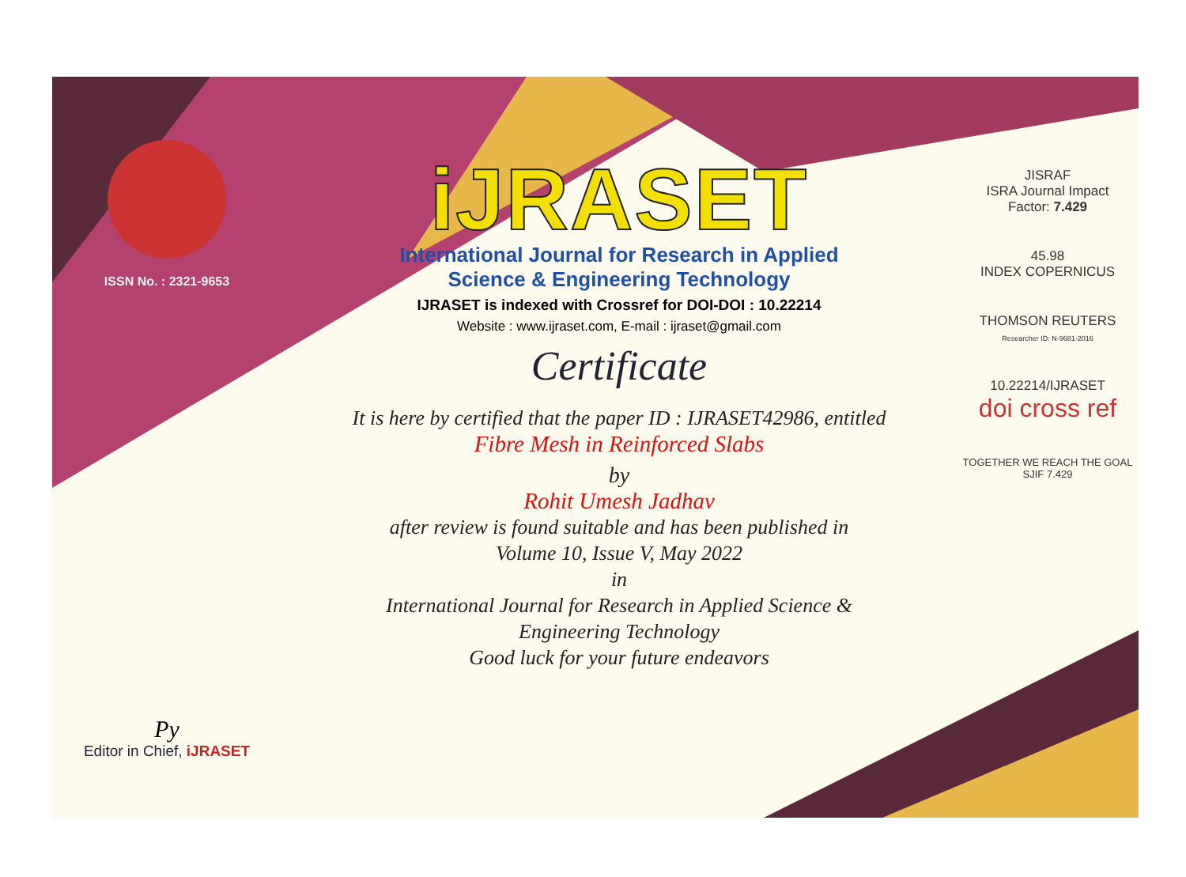ISSN No. : 2321-9653
Py
Editor in Chief, iJRASET
iJRASET
International Journal for Research in Applied
Science & Engineering Technology
IJRASET is indexed with Crossref for DOI-DOI : 10.22214
Website : www.ijraset.com, E-mail : ijraset@gmail.com
Certificate
It is here by certified that the paper ID : IJRASET42986, entitled
Fibre Mesh in Reinforced Slabs
by
Rohit Umesh Jadhav
after review is found suitable and has been published in
Volume 10, Issue V, May 2022
in
International Journal for Research in Applied Science &
Engineering Technology
Good luck for your future endeavors
JISRAF
ISRA Journal Impact
Factor: 7.429
45.98
INDEX COPERNICUS
THOMSON REUTERS
Researcher ID: N-9681-2016
10.22214/IJRASET
doi cross ref
TOGETHER WE REACH THE GOAL
SJIF 7.429